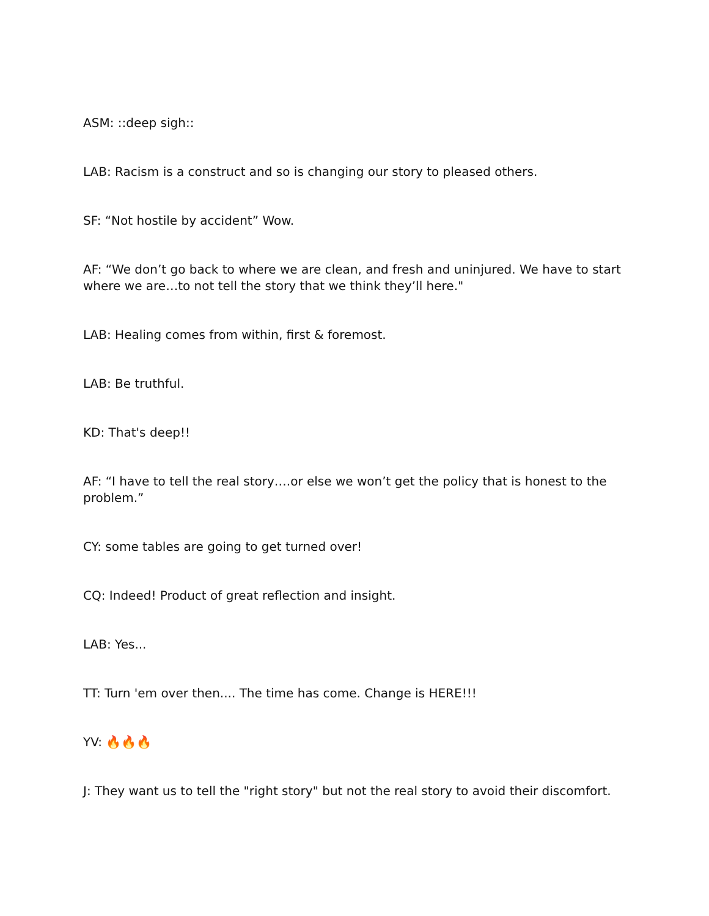ASM: ::deep sigh::
LAB: Racism is a construct and so is changing our story to pleased others.
SF: “Not hostile by accident” Wow.
AF: “We don’t go back to where we are clean, and fresh and uninjured. We have to start where we are…to not tell the story that we think they’ll here."
LAB: Healing comes from within, first & foremost.
LAB: Be truthful.
KD: That's deep!!
AF: “I have to tell the real story….or else we won’t get the policy that is honest to the problem.”
CY: some tables are going to get turned over!
CQ: Indeed! Product of great reflection and insight.
LAB: Yes...
TT: Turn 'em over then.... The time has come. Change is HERE!!!
YV: 🔥🔥🔥
J: They want us to tell the "right story" but not the real story to avoid their discomfort.